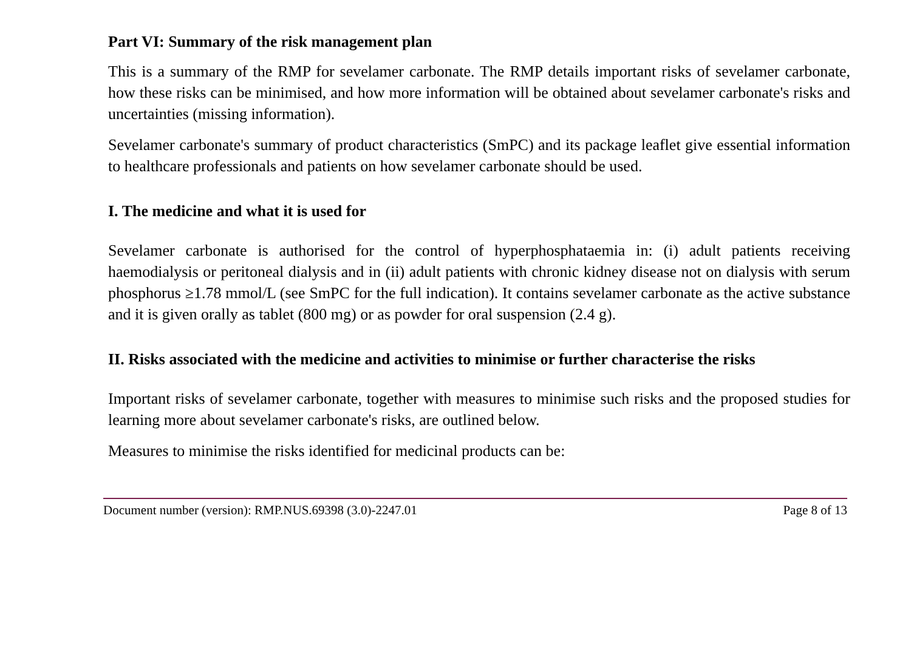Part VI: Summary of the risk management plan
This is a summary of the RMP for sevelamer carbonate. The RMP details important risks of sevelamer carbonate, how these risks can be minimised, and how more information will be obtained about sevelamer carbonate's risks and uncertainties (missing information).
Sevelamer carbonate's summary of product characteristics (SmPC) and its package leaflet give essential information to healthcare professionals and patients on how sevelamer carbonate should be used.
I. The medicine and what it is used for
Sevelamer carbonate is authorised for the control of hyperphosphataemia in: (i) adult patients receiving haemodialysis or peritoneal dialysis and in (ii) adult patients with chronic kidney disease not on dialysis with serum phosphorus ≥1.78 mmol/L (see SmPC for the full indication). It contains sevelamer carbonate as the active substance and it is given orally as tablet (800 mg) or as powder for oral suspension (2.4 g).
II. Risks associated with the medicine and activities to minimise or further characterise the risks
Important risks of sevelamer carbonate, together with measures to minimise such risks and the proposed studies for learning more about sevelamer carbonate's risks, are outlined below.
Measures to minimise the risks identified for medicinal products can be:
Document number (version): RMP.NUS.69398 (3.0)-2247.01 Page 8 of 13